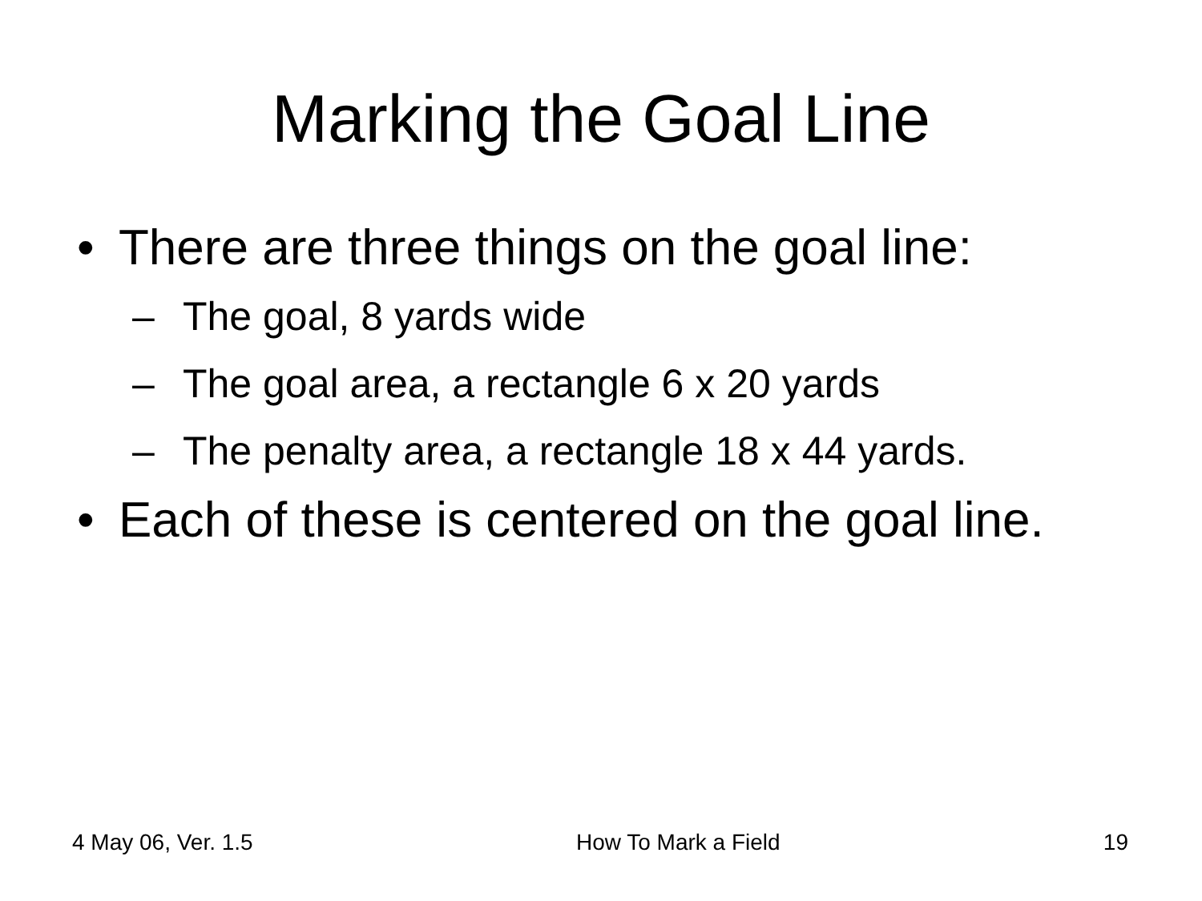Marking the Goal Line
• There are three things on the goal line:
– The goal, 8 yards wide
– The goal area, a rectangle 6 x 20 yards
– The penalty area, a rectangle 18 x 44 yards.
• Each of these is centered on the goal line.
4 May 06, Ver. 1.5 How To Mark a Field 19